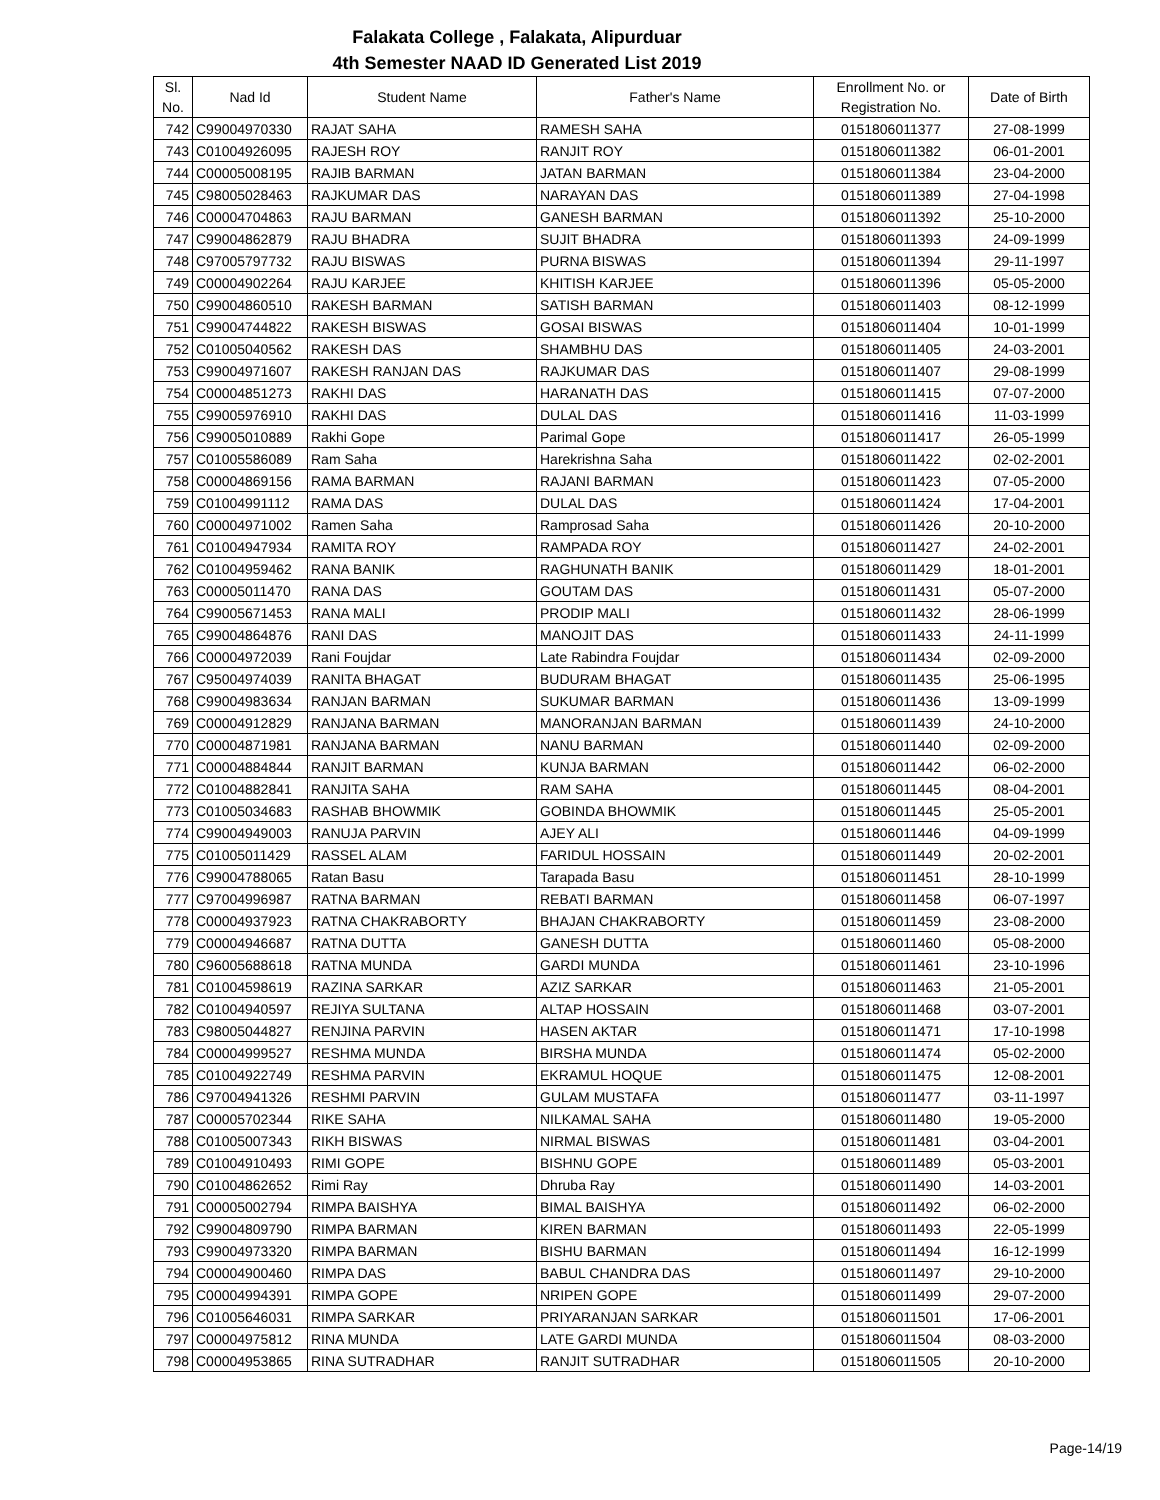Falakata College , Falakata, Alipurduar
4th Semester NAAD ID Generated List 2019
| Sl. No. | Nad Id | Student Name | Father's Name | Enrollment No. or Registration No. | Date of Birth |
| --- | --- | --- | --- | --- | --- |
| 742 | C99004970330 | RAJAT SAHA | RAMESH SAHA | 0151806011377 | 27-08-1999 |
| 743 | C01004926095 | RAJESH ROY | RANJIT ROY | 0151806011382 | 06-01-2001 |
| 744 | C00005008195 | RAJIB BARMAN | JATAN BARMAN | 0151806011384 | 23-04-2000 |
| 745 | C98005028463 | RAJKUMAR DAS | NARAYAN DAS | 0151806011389 | 27-04-1998 |
| 746 | C00004704863 | RAJU BARMAN | GANESH BARMAN | 0151806011392 | 25-10-2000 |
| 747 | C99004862879 | RAJU BHADRA | SUJIT BHADRA | 0151806011393 | 24-09-1999 |
| 748 | C97005797732 | RAJU BISWAS | PURNA BISWAS | 0151806011394 | 29-11-1997 |
| 749 | C00004902264 | RAJU KARJEE | KHITISH KARJEE | 0151806011396 | 05-05-2000 |
| 750 | C99004860510 | RAKESH BARMAN | SATISH BARMAN | 0151806011403 | 08-12-1999 |
| 751 | C99004744822 | RAKESH BISWAS | GOSAI BISWAS | 0151806011404 | 10-01-1999 |
| 752 | C01005040562 | RAKESH DAS | SHAMBHU DAS | 0151806011405 | 24-03-2001 |
| 753 | C99004971607 | RAKESH RANJAN DAS | RAJKUMAR DAS | 0151806011407 | 29-08-1999 |
| 754 | C00004851273 | RAKHI DAS | HARANATH DAS | 0151806011415 | 07-07-2000 |
| 755 | C99005976910 | RAKHI DAS | DULAL DAS | 0151806011416 | 11-03-1999 |
| 756 | C99005010889 | Rakhi Gope | Parimal Gope | 0151806011417 | 26-05-1999 |
| 757 | C01005586089 | Ram Saha | Harekrishna Saha | 0151806011422 | 02-02-2001 |
| 758 | C00004869156 | RAMA BARMAN | RAJANI BARMAN | 0151806011423 | 07-05-2000 |
| 759 | C01004991112 | RAMA DAS | DULAL DAS | 0151806011424 | 17-04-2001 |
| 760 | C00004971002 | Ramen Saha | Ramprosad Saha | 0151806011426 | 20-10-2000 |
| 761 | C01004947934 | RAMITA ROY | RAMPADA ROY | 0151806011427 | 24-02-2001 |
| 762 | C01004959462 | RANA BANIK | RAGHUNATH BANIK | 0151806011429 | 18-01-2001 |
| 763 | C00005011470 | RANA DAS | GOUTAM DAS | 0151806011431 | 05-07-2000 |
| 764 | C99005671453 | RANA MALI | PRODIP MALI | 0151806011432 | 28-06-1999 |
| 765 | C99004864876 | RANI DAS | MANOJIT DAS | 0151806011433 | 24-11-1999 |
| 766 | C00004972039 | Rani Foujdar | Late Rabindra Foujdar | 0151806011434 | 02-09-2000 |
| 767 | C95004974039 | RANITA BHAGAT | BUDURAM BHAGAT | 0151806011435 | 25-06-1995 |
| 768 | C99004983634 | RANJAN BARMAN | SUKUMAR BARMAN | 0151806011436 | 13-09-1999 |
| 769 | C00004912829 | RANJANA BARMAN | MANORANJAN BARMAN | 0151806011439 | 24-10-2000 |
| 770 | C00004871981 | RANJANA BARMAN | NANU BARMAN | 0151806011440 | 02-09-2000 |
| 771 | C00004884844 | RANJIT BARMAN | KUNJA BARMAN | 0151806011442 | 06-02-2000 |
| 772 | C01004882841 | RANJITA SAHA | RAM SAHA | 0151806011445 | 08-04-2001 |
| 773 | C01005034683 | RASHAB BHOWMIK | GOBINDA BHOWMIK | 0151806011445 | 25-05-2001 |
| 774 | C99004949003 | RANUJA PARVIN | AJEY ALI | 0151806011446 | 04-09-1999 |
| 775 | C01005011429 | RASSEL ALAM | FARIDUL HOSSAIN | 0151806011449 | 20-02-2001 |
| 776 | C99004788065 | Ratan Basu | Tarapada Basu | 0151806011451 | 28-10-1999 |
| 777 | C97004996987 | RATNA BARMAN | REBATI BARMAN | 0151806011458 | 06-07-1997 |
| 778 | C00004937923 | RATNA CHAKRABORTY | BHAJAN CHAKRABORTY | 0151806011459 | 23-08-2000 |
| 779 | C00004946687 | RATNA DUTTA | GANESH DUTTA | 0151806011460 | 05-08-2000 |
| 780 | C96005688618 | RATNA MUNDA | GARDI MUNDA | 0151806011461 | 23-10-1996 |
| 781 | C01004598619 | RAZINA SARKAR | AZIZ SARKAR | 0151806011463 | 21-05-2001 |
| 782 | C01004940597 | REJIYA SULTANA | ALTAP HOSSAIN | 0151806011468 | 03-07-2001 |
| 783 | C98005044827 | RENJINA PARVIN | HASEN AKTAR | 0151806011471 | 17-10-1998 |
| 784 | C00004999527 | RESHMA MUNDA | BIRSHA MUNDA | 0151806011474 | 05-02-2000 |
| 785 | C01004922749 | RESHMA PARVIN | EKRAMUL HOQUE | 0151806011475 | 12-08-2001 |
| 786 | C97004941326 | RESHMI PARVIN | GULAM MUSTAFA | 0151806011477 | 03-11-1997 |
| 787 | C00005702344 | RIKE SAHA | NILKAMAL SAHA | 0151806011480 | 19-05-2000 |
| 788 | C01005007343 | RIKH BISWAS | NIRMAL BISWAS | 0151806011481 | 03-04-2001 |
| 789 | C01004910493 | RIMI GOPE | BISHNU GOPE | 0151806011489 | 05-03-2001 |
| 790 | C01004862652 | Rimi Ray | Dhruba Ray | 0151806011490 | 14-03-2001 |
| 791 | C00005002794 | RIMPA BAISHYA | BIMAL BAISHYA | 0151806011492 | 06-02-2000 |
| 792 | C99004809790 | RIMPA BARMAN | KIREN BARMAN | 0151806011493 | 22-05-1999 |
| 793 | C99004973320 | RIMPA BARMAN | BISHU BARMAN | 0151806011494 | 16-12-1999 |
| 794 | C00004900460 | RIMPA DAS | BABUL CHANDRA DAS | 0151806011497 | 29-10-2000 |
| 795 | C00004994391 | RIMPA GOPE | NRIPEN GOPE | 0151806011499 | 29-07-2000 |
| 796 | C01005646031 | RIMPA SARKAR | PRIYARANJAN SARKAR | 0151806011501 | 17-06-2001 |
| 797 | C00004975812 | RINA MUNDA | LATE GARDI MUNDA | 0151806011504 | 08-03-2000 |
| 798 | C00004953865 | RINA SUTRADHAR | RANJIT SUTRADHAR | 0151806011505 | 20-10-2000 |
Page-14/19